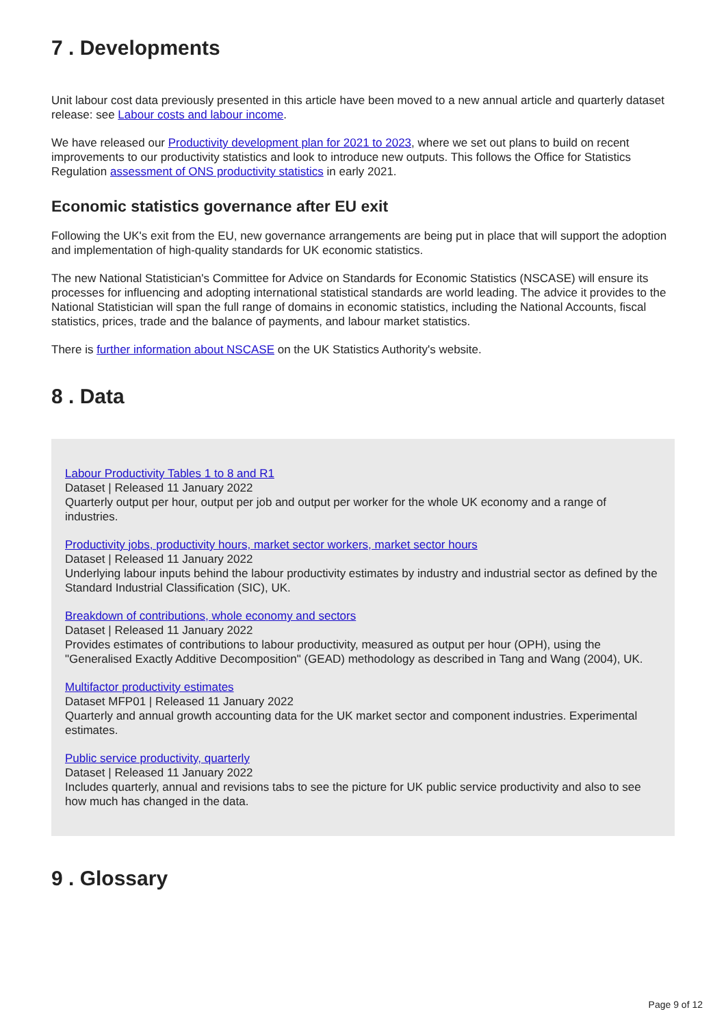7 . Developments
Unit labour cost data previously presented in this article have been moved to a new annual article and quarterly dataset release: see Labour costs and labour income.
We have released our Productivity development plan for 2021 to 2023, where we set out plans to build on recent improvements to our productivity statistics and look to introduce new outputs. This follows the Office for Statistics Regulation assessment of ONS productivity statistics in early 2021.
Economic statistics governance after EU exit
Following the UK's exit from the EU, new governance arrangements are being put in place that will support the adoption and implementation of high-quality standards for UK economic statistics.
The new National Statistician's Committee for Advice on Standards for Economic Statistics (NSCASE) will ensure its processes for influencing and adopting international statistical standards are world leading. The advice it provides to the National Statistician will span the full range of domains in economic statistics, including the National Accounts, fiscal statistics, prices, trade and the balance of payments, and labour market statistics.
There is further information about NSCASE on the UK Statistics Authority's website.
8 . Data
Labour Productivity Tables 1 to 8 and R1
Dataset | Released 11 January 2022
Quarterly output per hour, output per job and output per worker for the whole UK economy and a range of industries.
Productivity jobs, productivity hours, market sector workers, market sector hours
Dataset | Released 11 January 2022
Underlying labour inputs behind the labour productivity estimates by industry and industrial sector as defined by the Standard Industrial Classification (SIC), UK.
Breakdown of contributions, whole economy and sectors
Dataset | Released 11 January 2022
Provides estimates of contributions to labour productivity, measured as output per hour (OPH), using the "Generalised Exactly Additive Decomposition" (GEAD) methodology as described in Tang and Wang (2004), UK.
Multifactor productivity estimates
Dataset MFP01 | Released 11 January 2022
Quarterly and annual growth accounting data for the UK market sector and component industries. Experimental estimates.
Public service productivity, quarterly
Dataset | Released 11 January 2022
Includes quarterly, annual and revisions tabs to see the picture for UK public service productivity and also to see how much has changed in the data.
9 . Glossary
Page 9 of 12